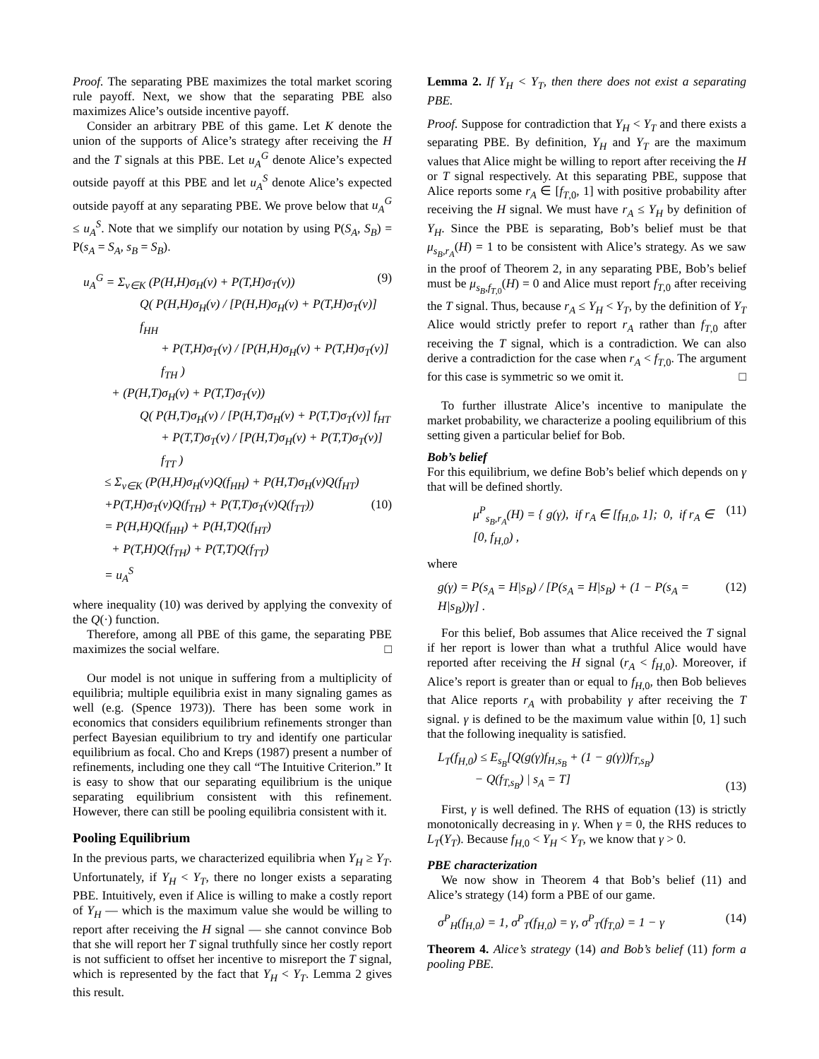Proof. The separating PBE maximizes the total market scoring rule payoff. Next, we show that the separating PBE also maximizes Alice’s outside incentive payoff.
Consider an arbitrary PBE of this game. Let K denote the union of the supports of Alice’s strategy after receiving the H and the T signals at this PBE. Let u<sub>A</sub><sup>G</sup> denote Alice’s expected outside payoff at this PBE and let u<sub>A</sub><sup>S</sup> denote Alice’s expected outside payoff at any separating PBE. We prove below that u<sub>A</sub><sup>G</sup> ≤ u<sub>A</sub><sup>S</sup>. Note that we simplify our notation by using P(S<sub>A</sub>, S<sub>B</sub>) = P(s<sub>A</sub> = S<sub>A</sub>, s<sub>B</sub> = S<sub>B</sub>).
u<sub>A</sub><sup>G</sup> = Σ<sub>v∈K</sub> (P(H,H)σ<sub>H</sub>(v) + P(T,H)σ<sub>T</sub>(v)) (9)
Q( P(H,H)σ<sub>H</sub>(v) / [P(H,H)σ<sub>H</sub>(v) + P(T,H)σ<sub>T</sub>(v)] f<sub>HH</sub>
+ P(T,H)σ<sub>T</sub>(v) / [P(H,H)σ<sub>H</sub>(v) + P(T,H)σ<sub>T</sub>(v)] f<sub>TH</sub> )
+ (P(H,T)σ<sub>H</sub>(v) + P(T,T)σ<sub>T</sub>(v))
Q( P(H,T)σ<sub>H</sub>(v) / [P(H,T)σ<sub>H</sub>(v) + P(T,T)σ<sub>T</sub>(v)] f<sub>HT</sub>
+ P(T,T)σ<sub>T</sub>(v) / [P(H,T)σ<sub>H</sub>(v) + P(T,T)σ<sub>T</sub>(v)] f<sub>TT</sub> )
≤ Σ<sub>v∈K</sub> (P(H,H)σ<sub>H</sub>(v)Q(f<sub>HH</sub>) + P(H,T)σ<sub>H</sub>(v)Q(f<sub>HT</sub>)
+P(T,H)σ<sub>T</sub>(v)Q(f<sub>TH</sub>) + P(T,T)σ<sub>T</sub>(v)Q(f<sub>TT</sub>)) (10)
= P(H,H)Q(f<sub>HH</sub>) + P(H,T)Q(f<sub>HT</sub>)
+ P(T,H)Q(f<sub>TH</sub>) + P(T,T)Q(f<sub>TT</sub>)
= u<sub>A</sub><sup>S</sup>
where inequality (10) was derived by applying the convexity of the Q(·) function.
Therefore, among all PBE of this game, the separating PBE maximizes the social welfare. □
Our model is not unique in suffering from a multiplicity of equilibria; multiple equilibria exist in many signaling games as well (e.g. (Spence 1973)). There has been some work in economics that considers equilibrium refinements stronger than perfect Bayesian equilibrium to try and identify one particular equilibrium as focal. Cho and Kreps (1987) present a number of refinements, including one they call “The Intuitive Criterion.” It is easy to show that our separating equilibrium is the unique separating equilibrium consistent with this refinement. However, there can still be pooling equilibria consistent with it.
Pooling Equilibrium
In the previous parts, we characterized equilibria when Y<sub>H</sub> ≥ Y<sub>T</sub>. Unfortunately, if Y<sub>H</sub> < Y<sub>T</sub>, there no longer exists a separating PBE. Intuitively, even if Alice is willing to make a costly report of Y<sub>H</sub> — which is the maximum value she would be willing to report after receiving the H signal — she cannot convince Bob that she will report her T signal truthfully since her costly report is not sufficient to offset her incentive to misreport the T signal, which is represented by the fact that Y<sub>H</sub> < Y<sub>T</sub>. Lemma 2 gives this result.
Lemma 2. If Y<sub>H</sub> < Y<sub>T</sub>, then there does not exist a separating PBE.
Proof. Suppose for contradiction that Y<sub>H</sub> < Y<sub>T</sub> and there exists a separating PBE. By definition, Y<sub>H</sub> and Y<sub>T</sub> are the maximum values that Alice might be willing to report after receiving the H or T signal respectively. At this separating PBE, suppose that Alice reports some r<sub>A</sub> ∈ [f<sub>T,0</sub>, 1] with positive probability after receiving the H signal. We must have r<sub>A</sub> ≤ Y<sub>H</sub> by definition of Y<sub>H</sub>. Since the PBE is separating, Bob’s belief must be that μ<sub>s<sub>B</sub>,r<sub>A</sub></sub>(H) = 1 to be consistent with Alice’s strategy. As we saw in the proof of Theorem 2, in any separating PBE, Bob’s belief must be μ<sub>s<sub>B</sub>,f<sub>T,0</sub></sub>(H) = 0 and Alice must report f<sub>T,0</sub> after receiving the T signal. Thus, because r<sub>A</sub> ≤ Y<sub>H</sub> < Y<sub>T</sub>, by the definition of Y<sub>T</sub> Alice would strictly prefer to report r<sub>A</sub> rather than f<sub>T,0</sub> after receiving the T signal, which is a contradiction. We can also derive a contradiction for the case when r<sub>A</sub> < f<sub>T,0</sub>. The argument for this case is symmetric so we omit it. □
To further illustrate Alice’s incentive to manipulate the market probability, we characterize a pooling equilibrium of this setting given a particular belief for Bob.
Bob’s belief
For this equilibrium, we define Bob’s belief which depends on γ that will be defined shortly.
μ<sup>P</sup><sub>s<sub>B</sub>,r<sub>A</sub></sub>(H) = { g(γ), if r<sub>A</sub> ∈ [f<sub>H,0</sub>, 1]; 0, if r<sub>A</sub> ∈ [0, f<sub>H,0</sub>) , (11)
where
g(γ) = P(s<sub>A</sub> = H|s<sub>B</sub>) / [P(s<sub>A</sub> = H|s<sub>B</sub>) + (1 − P(s<sub>A</sub> = H|s<sub>B</sub>))γ] . (12)
For this belief, Bob assumes that Alice received the T signal if her report is lower than what a truthful Alice would have reported after receiving the H signal (r<sub>A</sub> < f<sub>H,0</sub>). Moreover, if Alice’s report is greater than or equal to f<sub>H,0</sub>, then Bob believes that Alice reports r<sub>A</sub> with probability γ after receiving the T signal. γ is defined to be the maximum value within [0, 1] such that the following inequality is satisfied.
L<sub>T</sub>(f<sub>H,0</sub>) ≤ E<sub>s<sub>B</sub></sub>[Q(g(γ)f<sub>H,s<sub>B</sub></sub> + (1 − g(γ))f<sub>T,s<sub>B</sub></sub>)
− Q(f<sub>T,s<sub>B</sub></sub>) | s<sub>A</sub> = T] (13)
First, γ is well defined. The RHS of equation (13) is strictly monotonically decreasing in γ. When γ = 0, the RHS reduces to L<sub>T</sub>(Y<sub>T</sub>). Because f<sub>H,0</sub> < Y<sub>H</sub> < Y<sub>T</sub>, we know that γ > 0.
PBE characterization
We now show in Theorem 4 that Bob’s belief (11) and Alice’s strategy (14) form a PBE of our game.
σ<sup>P</sup><sub>H</sub>(f<sub>H,0</sub>) = 1, σ<sup>P</sup><sub>T</sub>(f<sub>H,0</sub>) = γ, σ<sup>P</sup><sub>T</sub>(f<sub>T,0</sub>) = 1 − γ (14)
Theorem 4. Alice’s strategy (14) and Bob’s belief (11) form a pooling PBE.